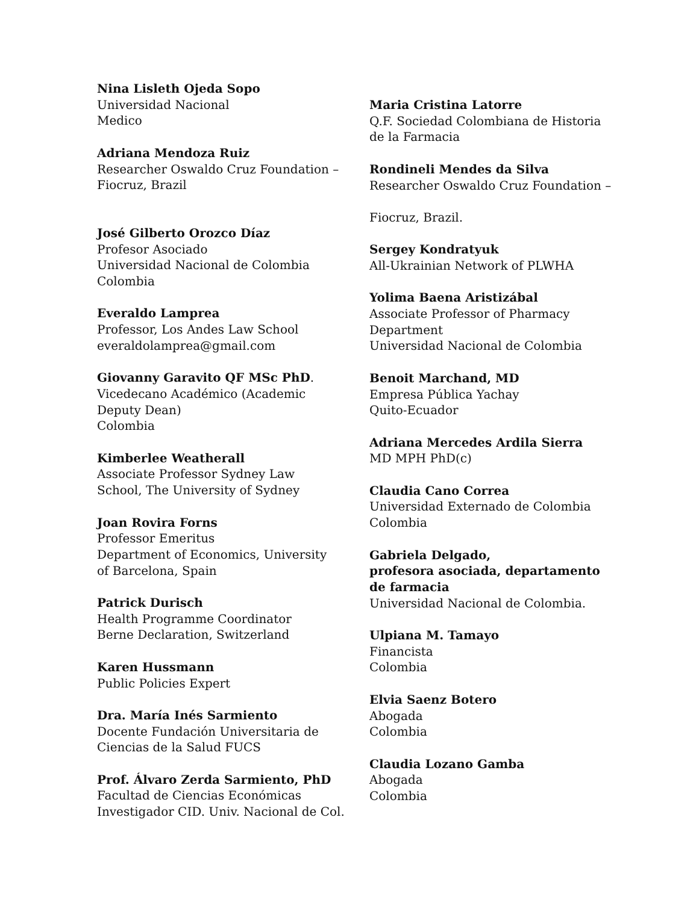Nina Lisleth Ojeda Sopo
Universidad Nacional
Medico
Adriana Mendoza Ruiz
Researcher Oswaldo Cruz Foundation –
Fiocruz, Brazil
José Gilberto Orozco Díaz
Profesor Asociado
Universidad Nacional de Colombia
Colombia
Everaldo Lamprea
Professor, Los Andes Law School
everaldolamprea@gmail.com
Giovanny Garavito QF MSc PhD.
Vicedecano Académico (Academic
Deputy Dean)
Colombia
Kimberlee Weatherall
Associate Professor Sydney Law
School, The University of Sydney
Joan Rovira Forns
Professor Emeritus
Department of Economics, University
of Barcelona, Spain
Patrick Durisch
Health Programme Coordinator
Berne Declaration, Switzerland
Karen Hussmann
Public Policies Expert
Dra. María Inés Sarmiento
Docente Fundación Universitaria de
Ciencias de la Salud FUCS
Prof. Álvaro Zerda Sarmiento, PhD
Facultad de Ciencias Económicas
Investigador CID. Univ. Nacional de Col.
Maria Cristina Latorre
Q.F. Sociedad Colombiana de Historia
de la Farmacia
Rondineli Mendes da Silva
Researcher Oswaldo Cruz Foundation –
Fiocruz, Brazil.
Sergey Kondratyuk
All-Ukrainian Network of PLWHA
Yolima Baena Aristizábal
Associate Professor of Pharmacy
Department
Universidad Nacional de Colombia
Benoit Marchand, MD
Empresa Pública Yachay
Quito-Ecuador
Adriana Mercedes Ardila Sierra
MD MPH PhD(c)
Claudia Cano Correa
Universidad Externado de Colombia
Colombia
Gabriela Delgado,
profesora asociada, departamento
de farmacia
Universidad Nacional de Colombia.
Ulpiana M. Tamayo
Financista
Colombia
Elvia Saenz Botero
Abogada
Colombia
Claudia Lozano Gamba
Abogada
Colombia